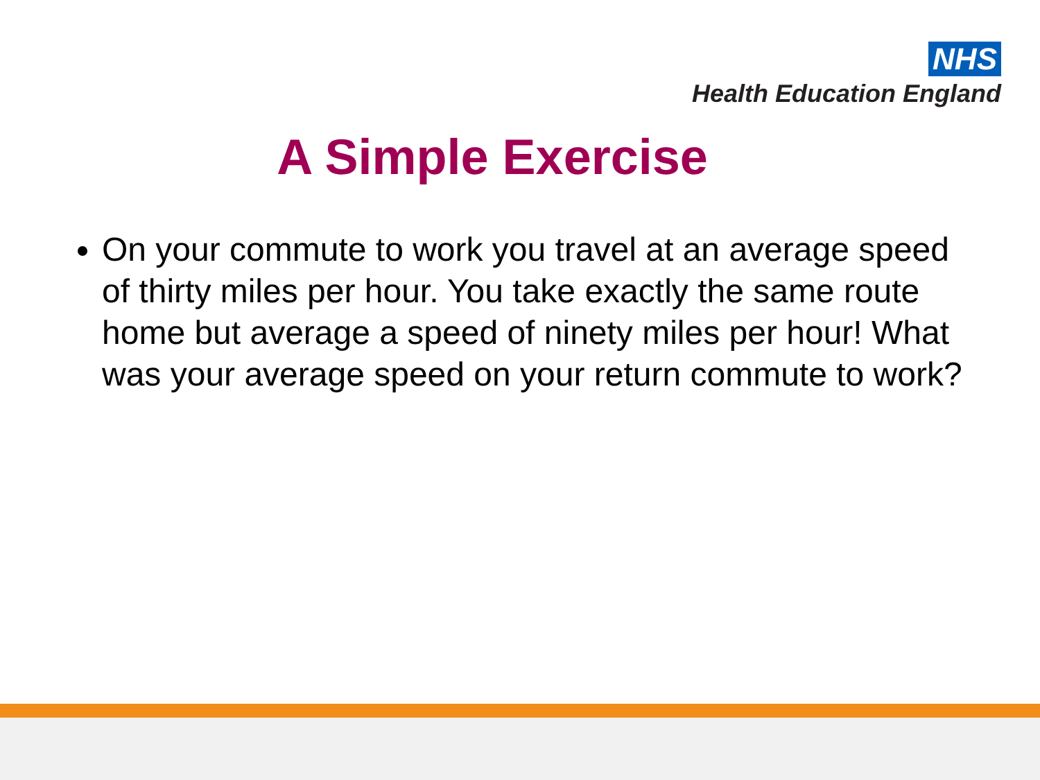NHS
Health Education England
A Simple Exercise
On your commute to work you travel at an average speed of thirty miles per hour. You take exactly the same route home but average a speed of ninety miles per hour! What was your average speed on your return commute to work?